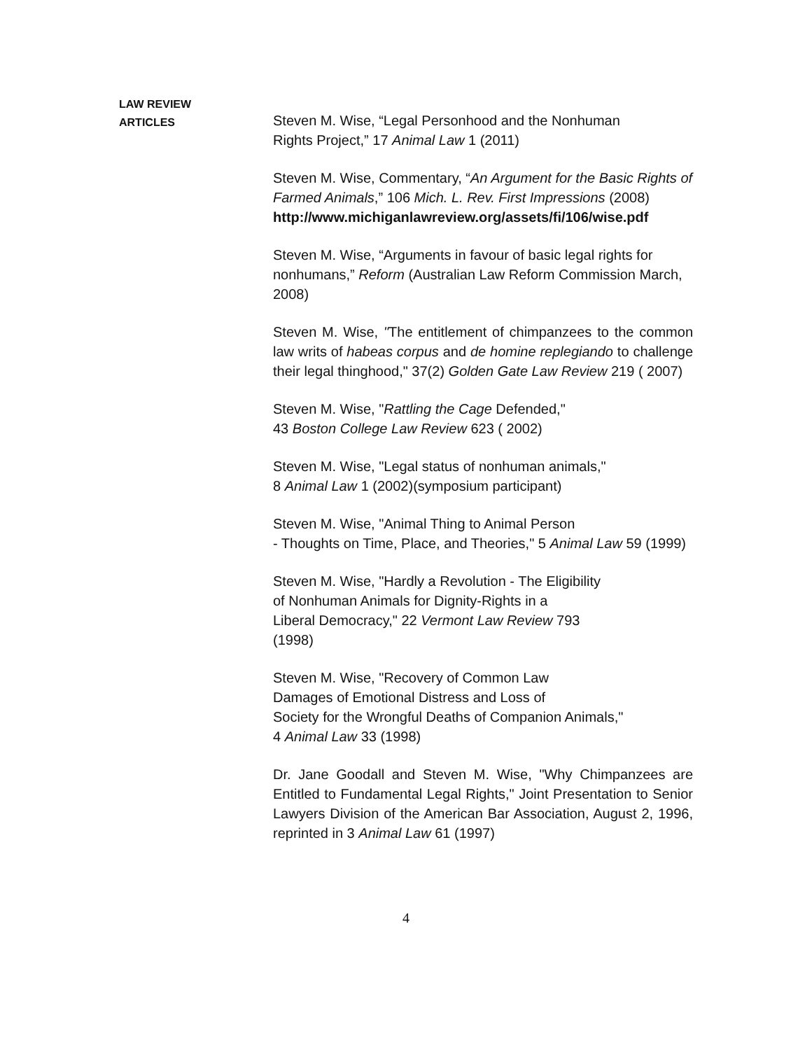LAW REVIEW
ARTICLES
Steven M. Wise, “Legal Personhood and the Nonhuman
Rights Project,” 17 Animal Law 1 (2011)
Steven M. Wise, Commentary, “An Argument for the Basic Rights of Farmed Animals,” 106 Mich. L. Rev. First Impressions (2008)
http://www.michiganlawreview.org/assets/fi/106/wise.pdf
Steven M. Wise, “Arguments in favour of basic legal rights for nonhumans,” Reform (Australian Law Reform Commission March, 2008)
Steven M. Wise, "The entitlement of chimpanzees to the common law writs of habeas corpus and de homine replegiando to challenge their legal thinghood," 37(2) Golden Gate Law Review 219 ( 2007)
Steven M. Wise, "Rattling the Cage Defended,"
43 Boston College Law Review 623 ( 2002)
Steven M. Wise, "Legal status of nonhuman animals,"
8 Animal Law 1 (2002)(symposium participant)
Steven M. Wise, "Animal Thing to Animal Person
- Thoughts on Time, Place, and Theories," 5 Animal Law 59 (1999)
Steven M. Wise, "Hardly a Revolution - The Eligibility
of Nonhuman Animals for Dignity-Rights in a
Liberal Democracy," 22 Vermont Law Review 793
(1998)
Steven M. Wise, "Recovery of Common Law
Damages of Emotional Distress and Loss of
Society for the Wrongful Deaths of Companion Animals,"
4 Animal Law 33 (1998)
Dr. Jane Goodall and Steven M. Wise, "Why Chimpanzees are Entitled to Fundamental Legal Rights," Joint Presentation to Senior Lawyers Division of the American Bar Association, August 2, 1996, reprinted in 3 Animal Law 61 (1997)
4